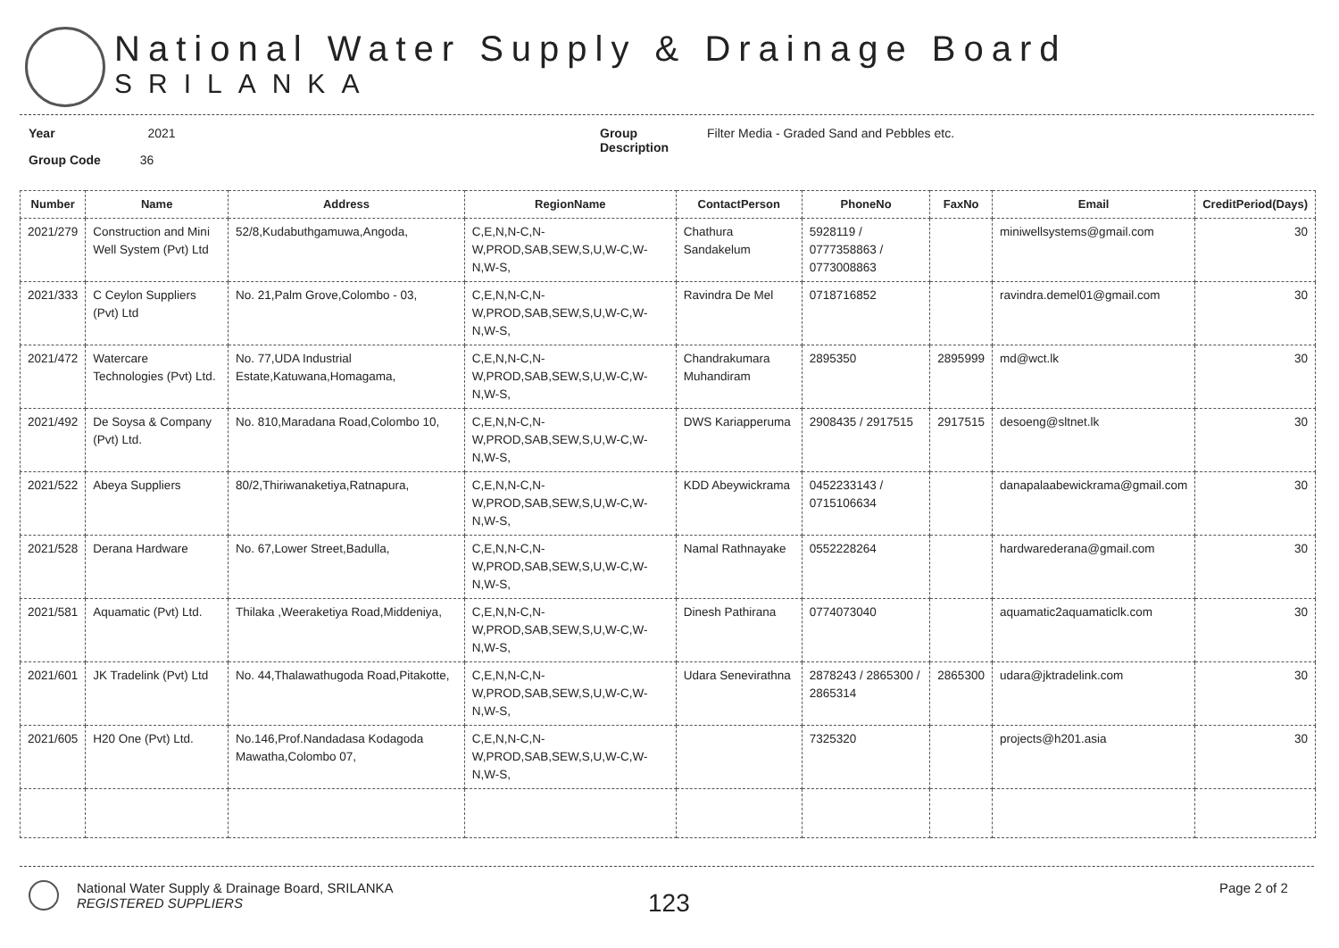National Water Supply & Drainage Board
SRILANKA
Year 2021
Group Code 36
Group
Description
Filter Media - Graded Sand and Pebbles etc.
| Number | Name | Address | RegionName | ContactPerson | PhoneNo | FaxNo | Email | CreditPeriod(Days) |
| --- | --- | --- | --- | --- | --- | --- | --- | --- |
| 2021/279 | Construction and Mini Well System (Pvt) Ltd | 52/8,Kudabuthgamuwa,Angoda, | C,E,N,N-C,N-W,PROD,SAB,SEW,S,U,W-C,W-N,W-S, | Chathura Sandakelum | 5928119 / 0777358863 / 0773008863 | | miniwellsystems@gmail.com | 30 |
| 2021/333 | C Ceylon Suppliers (Pvt) Ltd | No. 21,Palm Grove,Colombo - 03, | C,E,N,N-C,N-W,PROD,SAB,SEW,S,U,W-C,W-N,W-S, | Ravindra De Mel | 0718716852 | | ravindra.demel01@gmail.com | 30 |
| 2021/472 | Watercare Technologies (Pvt) Ltd. | No. 77,UDA Industrial Estate,Katuwana,Homagama, | C,E,N,N-C,N-W,PROD,SAB,SEW,S,U,W-C,W-N,W-S, | Chandrakumara Muhandiram | 2895350 | 2895999 | md@wct.lk | 30 |
| 2021/492 | De Soysa & Company (Pvt) Ltd. | No. 810,Maradana Road,Colombo 10, | C,E,N,N-C,N-W,PROD,SAB,SEW,S,U,W-C,W-N,W-S, | DWS Kariapperuma | 2908435 / 2917515 | 2917515 | desoeng@sltnet.lk | 30 |
| 2021/522 | Abeya Suppliers | 80/2,Thiriwanaketiya,Ratnapura, | C,E,N,N-C,N-W,PROD,SAB,SEW,S,U,W-C,W-N,W-S, | KDD Abeywickrama | 0452233143 / 0715106634 | | danapalaabewickrama@gmail.com | 30 |
| 2021/528 | Derana Hardware | No. 67,Lower Street,Badulla, | C,E,N,N-C,N-W,PROD,SAB,SEW,S,U,W-C,W-N,W-S, | Namal Rathnayake | 0552228264 | | hardwarederana@gmail.com | 30 |
| 2021/581 | Aquamatic (Pvt) Ltd. | Thilaka ,Weeraketiya Road,Middeniya, | C,E,N,N-C,N-W,PROD,SAB,SEW,S,U,W-C,W-N,W-S, | Dinesh Pathirana | 0774073040 | | aquamatic2aquamaticlk.com | 30 |
| 2021/601 | JK Tradelink (Pvt) Ltd | No. 44,Thalawathugoda Road,Pitakotte, | C,E,N,N-C,N-W,PROD,SAB,SEW,S,U,W-C,W-N,W-S, | Udara Senevirathna | 2878243 / 2865300 / 2865314 | 2865300 | udara@jktradelink.com | 30 |
| 2021/605 | H20 One (Pvt) Ltd. | No.146,Prof.Nandadasa Kodagoda Mawatha,Colombo 07, | C,E,N,N-C,N-W,PROD,SAB,SEW,S,U,W-C,W-N,W-S, | | 7325320 | | projects@h201.asia | 30 |
National Water Supply & Drainage Board, SRILANKA
REGISTERED SUPPLIERS
123
Page 2 of 2